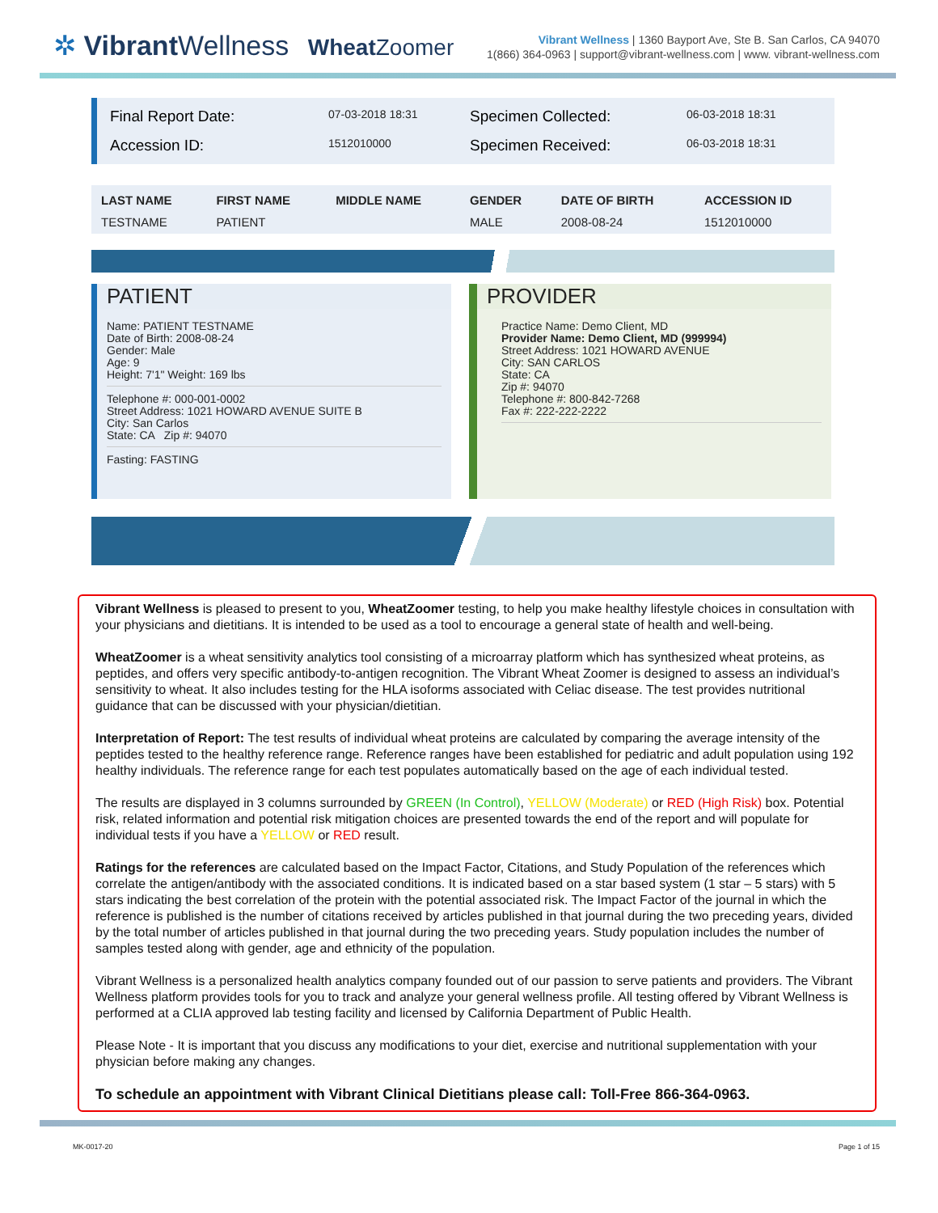✲ Vibrant Wellness Wheat Zoomer
Vibrant Wellness | 1360 Bayport Ave, Ste B. San Carlos, CA 94070
1(866) 364-0963 | support@vibrant-wellness.com | www. vibrant-wellness.com
Final Report Date:
07-03-2018 18:31
Specimen Collected:
06-03-2018 18:31
Accession ID:
1512010000
Specimen Received:
06-03-2018 18:31
| LAST NAME | FIRST NAME | MIDDLE NAME | GENDER | DATE OF BIRTH | ACCESSION ID |
| --- | --- | --- | --- | --- | --- |
| TESTNAME | PATIENT | | MALE | 2008-08-24 | 1512010000 |
PATIENT
Name: PATIENT TESTNAME
Date of Birth: 2008-08-24
Gender: Male
Age: 9
Height: 7'1" Weight: 169 lbs
Telephone #: 000-001-0002
Street Address: 1021 HOWARD AVENUE SUITE B
City: San Carlos
State: CA Zip #: 94070
Fasting: FASTING
PROVIDER
Practice Name: Demo Client, MD
Provider Name: Demo Client, MD (999994)
Street Address: 1021 HOWARD AVENUE
City: SAN CARLOS
State: CA
Zip #: 94070
Telephone #: 800-842-7268
Fax #: 222-222-2222
Vibrant Wellness is pleased to present to you, WheatZoomer testing, to help you make healthy lifestyle choices in consultation with your physicians and dietitians. It is intended to be used as a tool to encourage a general state of health and well-being.
WheatZoomer is a wheat sensitivity analytics tool consisting of a microarray platform which has synthesized wheat proteins, as peptides, and offers very specific antibody-to-antigen recognition. The Vibrant Wheat Zoomer is designed to assess an individual’s sensitivity to wheat. It also includes testing for the HLA isoforms associated with Celiac disease. The test provides nutritional guidance that can be discussed with your physician/dietitian.
Interpretation of Report: The test results of individual wheat proteins are calculated by comparing the average intensity of the peptides tested to the healthy reference range. Reference ranges have been established for pediatric and adult population using 192 healthy individuals. The reference range for each test populates automatically based on the age of each individual tested.
The results are displayed in 3 columns surrounded by GREEN (In Control), YELLOW (Moderate) or RED (High Risk) box. Potential risk, related information and potential risk mitigation choices are presented towards the end of the report and will populate for individual tests if you have a YELLOW or RED result.
Ratings for the references are calculated based on the Impact Factor, Citations, and Study Population of the references which correlate the antigen/antibody with the associated conditions. It is indicated based on a star based system (1 star – 5 stars) with 5 stars indicating the best correlation of the protein with the potential associated risk. The Impact Factor of the journal in which the reference is published is the number of citations received by articles published in that journal during the two preceding years, divided by the total number of articles published in that journal during the two preceding years. Study population includes the number of samples tested along with gender, age and ethnicity of the population.
Vibrant Wellness is a personalized health analytics company founded out of our passion to serve patients and providers. The Vibrant Wellness platform provides tools for you to track and analyze your general wellness profile. All testing offered by Vibrant Wellness is performed at a CLIA approved lab testing facility and licensed by California Department of Public Health.
Please Note - It is important that you discuss any modifications to your diet, exercise and nutritional supplementation with your physician before making any changes.
To schedule an appointment with Vibrant Clinical Dietitians please call: Toll-Free 866-364-0963.
MK-0017-20 Page 1 of 15